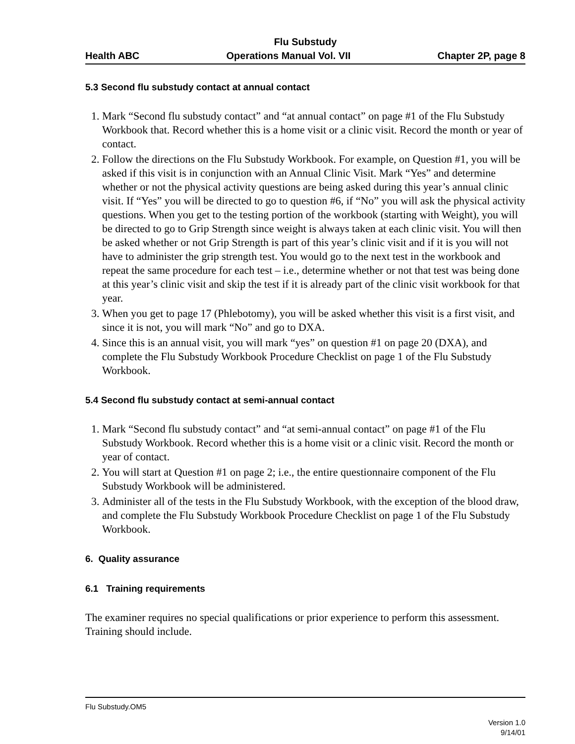Flu Substudy
Health ABC Operations Manual Vol. VII Chapter 2P, page 8
5.3 Second flu substudy contact at annual contact
1. Mark “Second flu substudy contact” and “at annual contact” on page #1 of the Flu Substudy Workbook that. Record whether this is a home visit or a clinic visit. Record the month or year of contact.
2. Follow the directions on the Flu Substudy Workbook. For example, on Question #1, you will be asked if this visit is in conjunction with an Annual Clinic Visit. Mark “Yes” and determine whether or not the physical activity questions are being asked during this year’s annual clinic visit. If “Yes” you will be directed to go to question #6, if “No” you will ask the physical activity questions. When you get to the testing portion of the workbook (starting with Weight), you will be directed to go to Grip Strength since weight is always taken at each clinic visit. You will then be asked whether or not Grip Strength is part of this year’s clinic visit and if it is you will not have to administer the grip strength test. You would go to the next test in the workbook and repeat the same procedure for each test – i.e., determine whether or not that test was being done at this year’s clinic visit and skip the test if it is already part of the clinic visit workbook for that year.
3. When you get to page 17 (Phlebotomy), you will be asked whether this visit is a first visit, and since it is not, you will mark “No” and go to DXA.
4. Since this is an annual visit, you will mark “yes” on question #1 on page 20 (DXA), and complete the Flu Substudy Workbook Procedure Checklist on page 1 of the Flu Substudy Workbook.
5.4 Second flu substudy contact at semi-annual contact
1. Mark “Second flu substudy contact” and “at semi-annual contact” on page #1 of the Flu Substudy Workbook. Record whether this is a home visit or a clinic visit. Record the month or year of contact.
2. You will start at Question #1 on page 2; i.e., the entire questionnaire component of the Flu Substudy Workbook will be administered.
3. Administer all of the tests in the Flu Substudy Workbook, with the exception of the blood draw, and complete the Flu Substudy Workbook Procedure Checklist on page 1 of the Flu Substudy Workbook.
6. Quality assurance
6.1 Training requirements
The examiner requires no special qualifications or prior experience to perform this assessment. Training should include.
Flu Substudy.OM5
Version 1.0
9/14/01